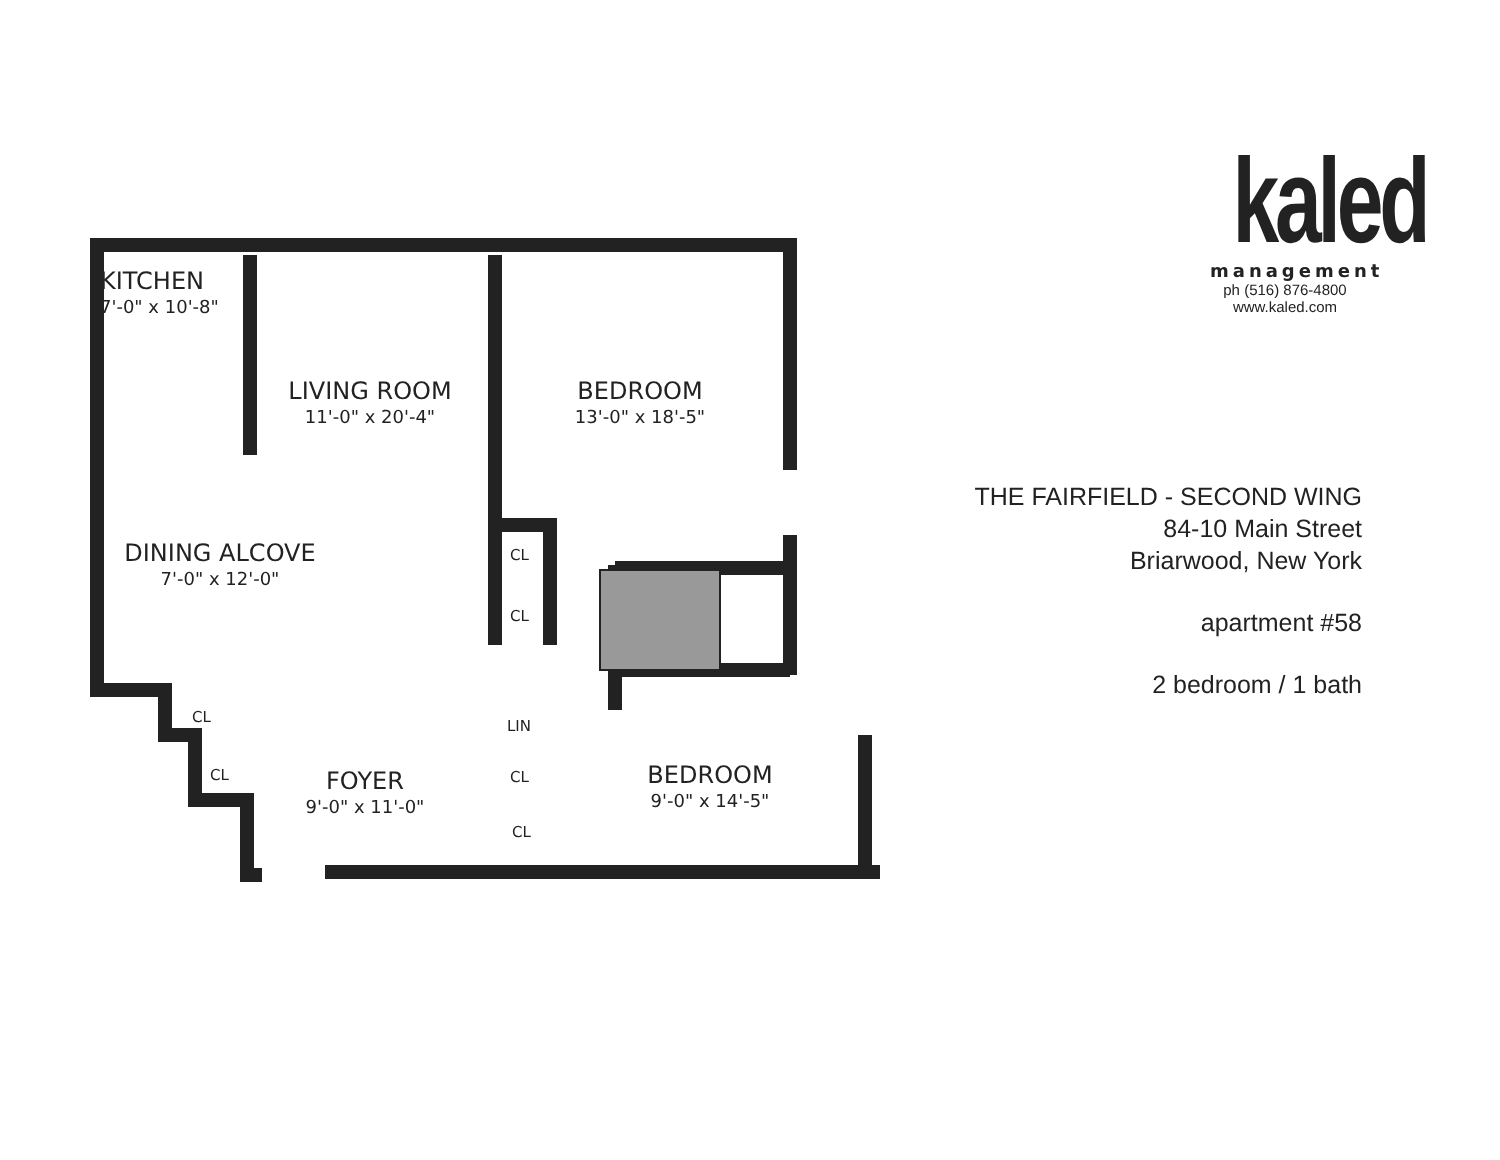KITCHEN
7'-0" x 10'-8"
LIVING ROOM
11'-0" x 20'-4"
BEDROOM
13'-0" x 18'-5"
DINING ALCOVE
7'-0" x 12'-0"
CL
CL
CL
LIN
CL CL
CL
FOYER
9'-0" x 11'-0"
BEDROOM
9'-0" x 14'-5"
kaled
management
ph (516) 876-4800
www.kaled.com
THE FAIRFIELD - SECOND WING
84-10 Main Street
Briarwood, New York
apartment #58
2 bedroom / 1 bath